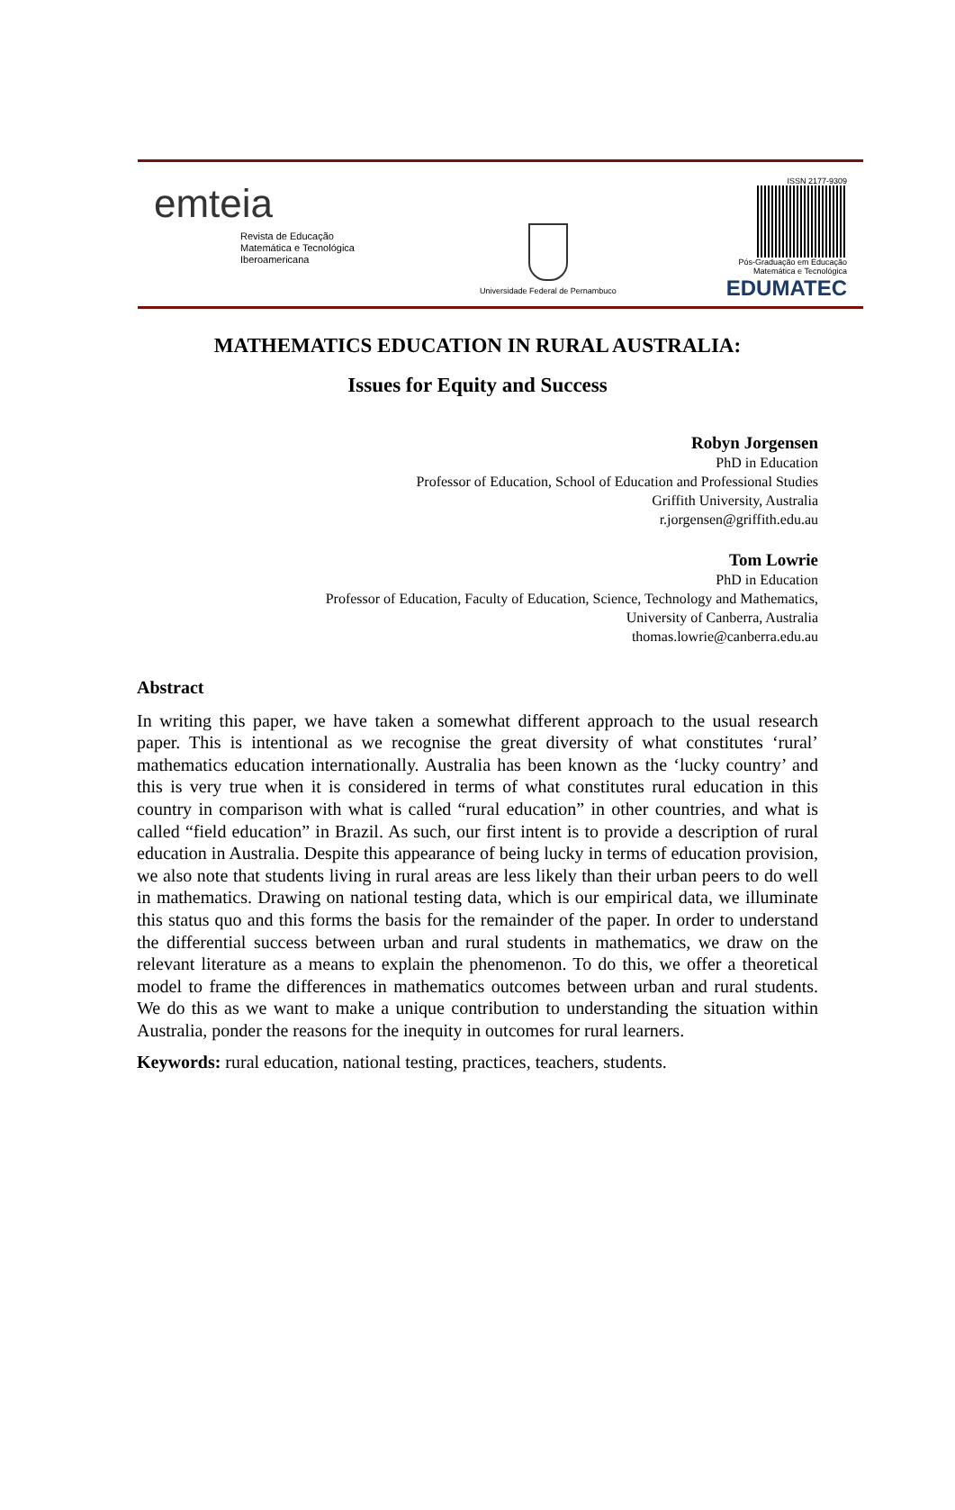emteia
Revista de Educação
Matemática e Tecnológica
Iberoamericana
Universidade Federal de Pernambuco
ISSN 2177-9309
Pós-Graduação em Educação
Matemática e Tecnológica
EDUMATEC
MATHEMATICS EDUCATION IN RURAL AUSTRALIA:
Issues for Equity and Success
Robyn Jorgensen
PhD in Education
Professor of Education, School of Education and Professional Studies
Griffith University, Australia
r.jorgensen@griffith.edu.au
Tom Lowrie
PhD in Education
Professor of Education, Faculty of Education, Science, Technology and Mathematics,
University of Canberra, Australia
thomas.lowrie@canberra.edu.au
Abstract
In writing this paper, we have taken a somewhat different approach to the usual research paper. This is intentional as we recognise the great diversity of what constitutes ‘rural’ mathematics education internationally. Australia has been known as the ‘lucky country’ and this is very true when it is considered in terms of what constitutes rural education in this country in comparison with what is called “rural education” in other countries, and what is called “field education” in Brazil. As such, our first intent is to provide a description of rural education in Australia. Despite this appearance of being lucky in terms of education provision, we also note that students living in rural areas are less likely than their urban peers to do well in mathematics. Drawing on national testing data, which is our empirical data, we illuminate this status quo and this forms the basis for the remainder of the paper. In order to understand the differential success between urban and rural students in mathematics, we draw on the relevant literature as a means to explain the phenomenon. To do this, we offer a theoretical model to frame the differences in mathematics outcomes between urban and rural students. We do this as we want to make a unique contribution to understanding the situation within Australia, ponder the reasons for the inequity in outcomes for rural learners.
Keywords: rural education, national testing, practices, teachers, students.